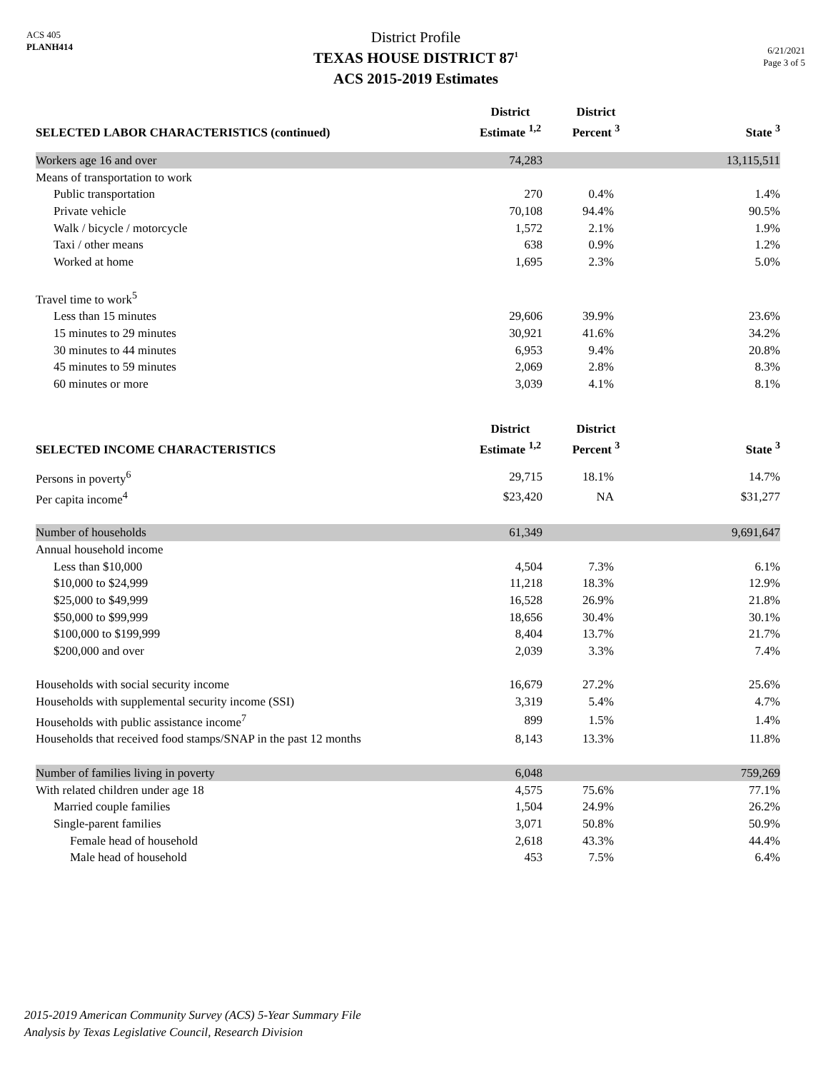ACS 405
PLANH414
District Profile
TEXAS HOUSE DISTRICT 87<sup>1</sup>
ACS 2015-2019 Estimates
6/21/2021
Page 3 of 5
| SELECTED LABOR CHARACTERISTICS (continued) | District Estimate <sup>1,2</sup> | District Percent <sup>3</sup> | State <sup>3</sup> |
| --- | --- | --- | --- |
| Workers age 16 and over | 74,283 | | 13,115,511 |
| Means of transportation to work | | | |
| Public transportation | 270 | 0.4% | 1.4% |
| Private vehicle | 70,108 | 94.4% | 90.5% |
| Walk / bicycle / motorcycle | 1,572 | 2.1% | 1.9% |
| Taxi / other means | 638 | 0.9% | 1.2% |
| Worked at home | 1,695 | 2.3% | 5.0% |
| Travel time to work<sup>5</sup> | | | |
| Less than 15 minutes | 29,606 | 39.9% | 23.6% |
| 15 minutes to 29 minutes | 30,921 | 41.6% | 34.2% |
| 30 minutes to 44 minutes | 6,953 | 9.4% | 20.8% |
| 45 minutes to 59 minutes | 2,069 | 2.8% | 8.3% |
| 60 minutes or more | 3,039 | 4.1% | 8.1% |
| SELECTED INCOME CHARACTERISTICS | District Estimate <sup>1,2</sup> | District Percent <sup>3</sup> | State <sup>3</sup> |
| Persons in poverty<sup>6</sup> | 29,715 | 18.1% | 14.7% |
| Per capita income<sup>4</sup> | $23,420 | NA | $31,277 |
| Number of households | 61,349 | | 9,691,647 |
| Annual household income | | | |
| Less than $10,000 | 4,504 | 7.3% | 6.1% |
| $10,000 to $24,999 | 11,218 | 18.3% | 12.9% |
| $25,000 to $49,999 | 16,528 | 26.9% | 21.8% |
| $50,000 to $99,999 | 18,656 | 30.4% | 30.1% |
| $100,000 to $199,999 | 8,404 | 13.7% | 21.7% |
| $200,000 and over | 2,039 | 3.3% | 7.4% |
| Households with social security income | 16,679 | 27.2% | 25.6% |
| Households with supplemental security income (SSI) | 3,319 | 5.4% | 4.7% |
| Households with public assistance income<sup>7</sup> | 899 | 1.5% | 1.4% |
| Households that received food stamps/SNAP in the past 12 months | 8,143 | 13.3% | 11.8% |
| Number of families living in poverty | 6,048 | | 759,269 |
| With related children under age 18 | 4,575 | 75.6% | 77.1% |
| Married couple families | 1,504 | 24.9% | 26.2% |
| Single-parent families | 3,071 | 50.8% | 50.9% |
| Female head of household | 2,618 | 43.3% | 44.4% |
| Male head of household | 453 | 7.5% | 6.4% |
2015-2019 American Community Survey (ACS) 5-Year Summary File
Analysis by Texas Legislative Council, Research Division